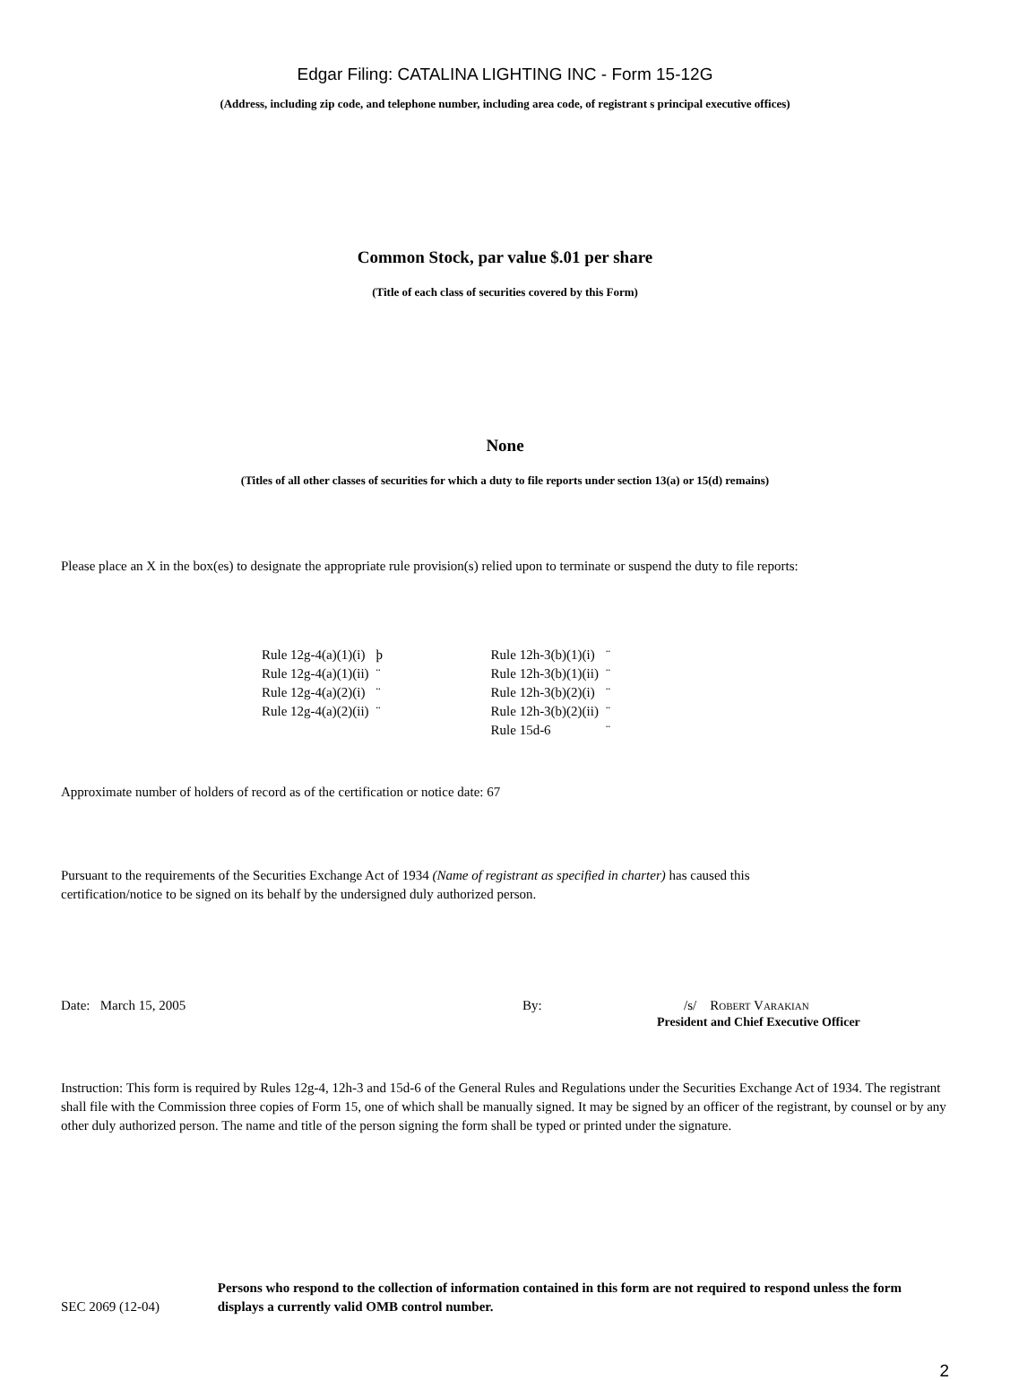Edgar Filing: CATALINA LIGHTING INC - Form 15-12G
(Address, including zip code, and telephone number, including area code, of registrant s principal executive offices)
Common Stock, par value $.01 per share
(Title of each class of securities covered by this Form)
None
(Titles of all other classes of securities for which a duty to file reports under section 13(a) or 15(d) remains)
Please place an X in the box(es) to designate the appropriate rule provision(s) relied upon to terminate or suspend the duty to file reports:
| Rule 12g-4(a)(1)(i) | þ | Rule 12h-3(b)(1)(i) | ¨ |
| Rule 12g-4(a)(1)(ii) | ¨ | Rule 12h-3(b)(1)(ii) | ¨ |
| Rule 12g-4(a)(2)(i) | ¨ | Rule 12h-3(b)(2)(i) | ¨ |
| Rule 12g-4(a)(2)(ii) | ¨ | Rule 12h-3(b)(2)(ii) | ¨ |
| | | Rule 15d-6 | ¨ |
Approximate number of holders of record as of the certification or notice date: 67
Pursuant to the requirements of the Securities Exchange Act of 1934 (Name of registrant as specified in charter) has caused this
certification/notice to be signed on its behalf by the undersigned duly authorized person.
Date: March 15, 2005 By: /s/ ROBERT VARAKIAN
President and Chief Executive Officer
Instruction: This form is required by Rules 12g-4, 12h-3 and 15d-6 of the General Rules and Regulations under the Securities Exchange Act of 1934. The registrant shall file with the Commission three copies of Form 15, one of which shall be manually signed. It may be signed by an officer of the registrant, by counsel or by any other duly authorized person. The name and title of the person signing the form shall be typed or printed under the signature.
SEC 2069 (12-04)
Persons who respond to the collection of information contained in this form are not required to respond unless the form displays a currently valid OMB control number.
2